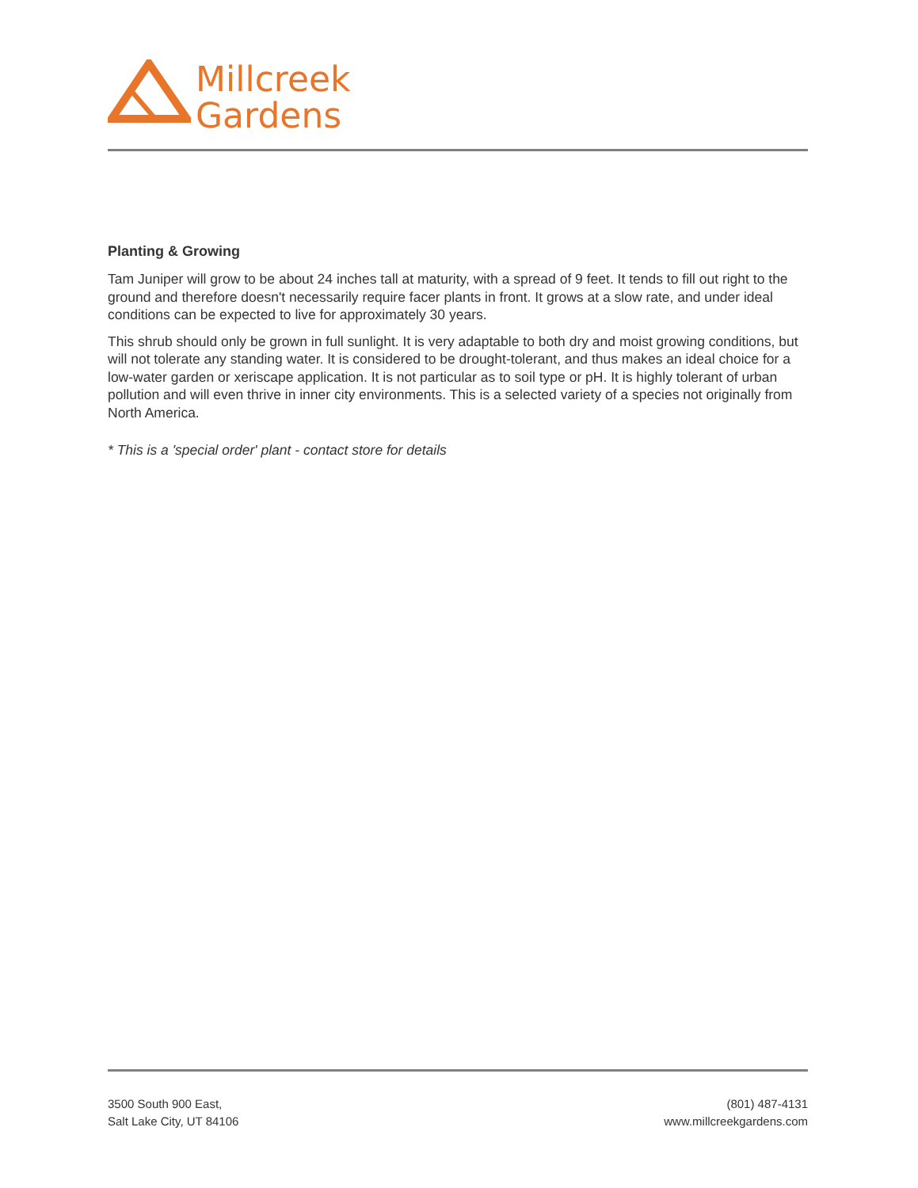Millcreek
Gardens
Planting & Growing
Tam Juniper will grow to be about 24 inches tall at maturity, with a spread of 9 feet. It tends to fill out right to the ground and therefore doesn't necessarily require facer plants in front. It grows at a slow rate, and under ideal conditions can be expected to live for approximately 30 years.
This shrub should only be grown in full sunlight. It is very adaptable to both dry and moist growing conditions, but will not tolerate any standing water. It is considered to be drought-tolerant, and thus makes an ideal choice for a low-water garden or xeriscape application. It is not particular as to soil type or pH. It is highly tolerant of urban pollution and will even thrive in inner city environments. This is a selected variety of a species not originally from North America.
* This is a 'special order' plant - contact store for details
3500 South 900 East,
Salt Lake City, UT 84106
(801) 487-4131
www.millcreekgardens.com